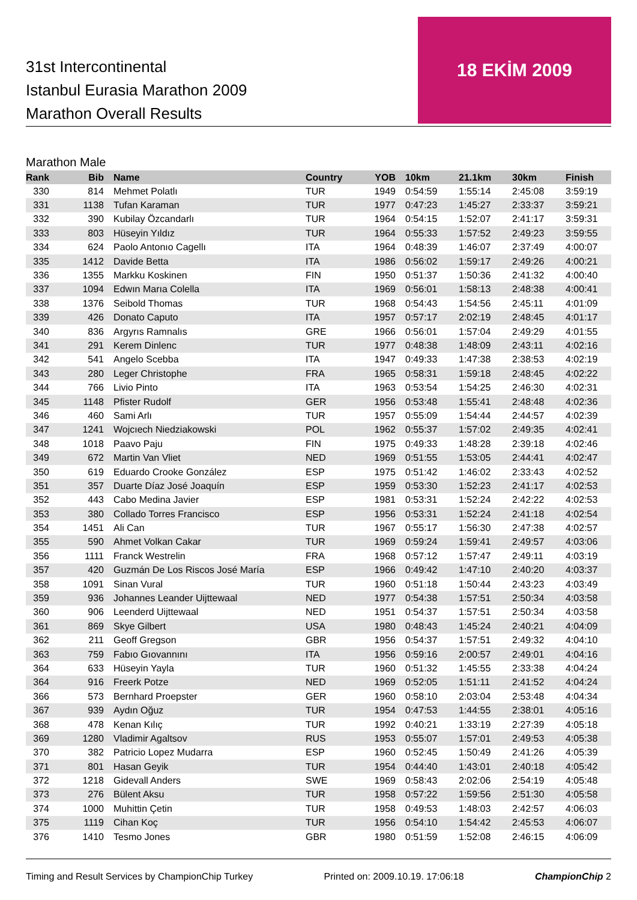31st Intercontinental
Istanbul Eurasia Marathon 2009
Marathon Overall Results
18 EKİM 2009
Marathon Male
| Rank | Bib | Name | Country | YOB | 10km | 21.1km | 30km | Finish |
| --- | --- | --- | --- | --- | --- | --- | --- | --- |
| 330 | 814 | Mehmet Polatlı | TUR | 1949 | 0:54:59 | 1:55:14 | 2:45:08 | 3:59:19 |
| 331 | 1138 | Tufan Karaman | TUR | 1977 | 0:47:23 | 1:45:27 | 2:33:37 | 3:59:21 |
| 332 | 390 | Kubilay Özcandarlı | TUR | 1964 | 0:54:15 | 1:52:07 | 2:41:17 | 3:59:31 |
| 333 | 803 | Hüseyin Yıldız | TUR | 1964 | 0:55:33 | 1:57:52 | 2:49:23 | 3:59:55 |
| 334 | 624 | Paolo Antonıo Cagellı | ITA | 1964 | 0:48:39 | 1:46:07 | 2:37:49 | 4:00:07 |
| 335 | 1412 | Davide Betta | ITA | 1986 | 0:56:02 | 1:59:17 | 2:49:26 | 4:00:21 |
| 336 | 1355 | Markku Koskinen | FIN | 1950 | 0:51:37 | 1:50:36 | 2:41:32 | 4:00:40 |
| 337 | 1094 | Edwın Marıa Colella | ITA | 1969 | 0:56:01 | 1:58:13 | 2:48:38 | 4:00:41 |
| 338 | 1376 | Seibold Thomas | TUR | 1968 | 0:54:43 | 1:54:56 | 2:45:11 | 4:01:09 |
| 339 | 426 | Donato Caputo | ITA | 1957 | 0:57:17 | 2:02:19 | 2:48:45 | 4:01:17 |
| 340 | 836 | Argyrıs Ramnalıs | GRE | 1966 | 0:56:01 | 1:57:04 | 2:49:29 | 4:01:55 |
| 341 | 291 | Kerem Dinlenc | TUR | 1977 | 0:48:38 | 1:48:09 | 2:43:11 | 4:02:16 |
| 342 | 541 | Angelo Scebba | ITA | 1947 | 0:49:33 | 1:47:38 | 2:38:53 | 4:02:19 |
| 343 | 280 | Leger Christophe | FRA | 1965 | 0:58:31 | 1:59:18 | 2:48:45 | 4:02:22 |
| 344 | 766 | Livio Pinto | ITA | 1963 | 0:53:54 | 1:54:25 | 2:46:30 | 4:02:31 |
| 345 | 1148 | Pfister Rudolf | GER | 1956 | 0:53:48 | 1:55:41 | 2:48:48 | 4:02:36 |
| 346 | 460 | Sami Arlı | TUR | 1957 | 0:55:09 | 1:54:44 | 2:44:57 | 4:02:39 |
| 347 | 1241 | Wojcıech Niedziakowski | POL | 1962 | 0:55:37 | 1:57:02 | 2:49:35 | 4:02:41 |
| 348 | 1018 | Paavo Paju | FIN | 1975 | 0:49:33 | 1:48:28 | 2:39:18 | 4:02:46 |
| 349 | 672 | Martin Van Vliet | NED | 1969 | 0:51:55 | 1:53:05 | 2:44:41 | 4:02:47 |
| 350 | 619 | Eduardo Crooke González | ESP | 1975 | 0:51:42 | 1:46:02 | 2:33:43 | 4:02:52 |
| 351 | 357 | Duarte Díaz José Joaquín | ESP | 1959 | 0:53:30 | 1:52:23 | 2:41:17 | 4:02:53 |
| 352 | 443 | Cabo Medina Javier | ESP | 1981 | 0:53:31 | 1:52:24 | 2:42:22 | 4:02:53 |
| 353 | 380 | Collado Torres Francisco | ESP | 1956 | 0:53:31 | 1:52:24 | 2:41:18 | 4:02:54 |
| 354 | 1451 | Ali Can | TUR | 1967 | 0:55:17 | 1:56:30 | 2:47:38 | 4:02:57 |
| 355 | 590 | Ahmet Volkan Cakar | TUR | 1969 | 0:59:24 | 1:59:41 | 2:49:57 | 4:03:06 |
| 356 | 1111 | Franck Westrelin | FRA | 1968 | 0:57:12 | 1:57:47 | 2:49:11 | 4:03:19 |
| 357 | 420 | Guzmán De Los Riscos José María | ESP | 1966 | 0:49:42 | 1:47:10 | 2:40:20 | 4:03:37 |
| 358 | 1091 | Sinan Vural | TUR | 1960 | 0:51:18 | 1:50:44 | 2:43:23 | 4:03:49 |
| 359 | 936 | Johannes Leander Uijttewaal | NED | 1977 | 0:54:38 | 1:57:51 | 2:50:34 | 4:03:58 |
| 360 | 906 | Leenderd Uijttewaal | NED | 1951 | 0:54:37 | 1:57:51 | 2:50:34 | 4:03:58 |
| 361 | 869 | Skye Gilbert | USA | 1980 | 0:48:43 | 1:45:24 | 2:40:21 | 4:04:09 |
| 362 | 211 | Geoff Gregson | GBR | 1956 | 0:54:37 | 1:57:51 | 2:49:32 | 4:04:10 |
| 363 | 759 | Fabıo Gıovannını | ITA | 1956 | 0:59:16 | 2:00:57 | 2:49:01 | 4:04:16 |
| 364 | 633 | Hüseyin Yayla | TUR | 1960 | 0:51:32 | 1:45:55 | 2:33:38 | 4:04:24 |
| 364 | 916 | Freerk Potze | NED | 1969 | 0:52:05 | 1:51:11 | 2:41:52 | 4:04:24 |
| 366 | 573 | Bernhard Proepster | GER | 1960 | 0:58:10 | 2:03:04 | 2:53:48 | 4:04:34 |
| 367 | 939 | Aydın Oğuz | TUR | 1954 | 0:47:53 | 1:44:55 | 2:38:01 | 4:05:16 |
| 368 | 478 | Kenan Kılıç | TUR | 1992 | 0:40:21 | 1:33:19 | 2:27:39 | 4:05:18 |
| 369 | 1280 | Vladimir Agaltsov | RUS | 1953 | 0:55:07 | 1:57:01 | 2:49:53 | 4:05:38 |
| 370 | 382 | Patricio Lopez Mudarra | ESP | 1960 | 0:52:45 | 1:50:49 | 2:41:26 | 4:05:39 |
| 371 | 801 | Hasan Geyik | TUR | 1954 | 0:44:40 | 1:43:01 | 2:40:18 | 4:05:42 |
| 372 | 1218 | Gidevall Anders | SWE | 1969 | 0:58:43 | 2:02:06 | 2:54:19 | 4:05:48 |
| 373 | 276 | Bülent Aksu | TUR | 1958 | 0:57:22 | 1:59:56 | 2:51:30 | 4:05:58 |
| 374 | 1000 | Muhittin Çetin | TUR | 1958 | 0:49:53 | 1:48:03 | 2:42:57 | 4:06:03 |
| 375 | 1119 | Cihan Koç | TUR | 1956 | 0:54:10 | 1:54:42 | 2:45:53 | 4:06:07 |
| 376 | 1410 | Tesmo Jones | GBR | 1980 | 0:51:59 | 1:52:08 | 2:46:15 | 4:06:09 |
Timing and Result Services by ChampionChip Turkey Printed on: 2009.10.19. 17:06:18 ChampionChip 2